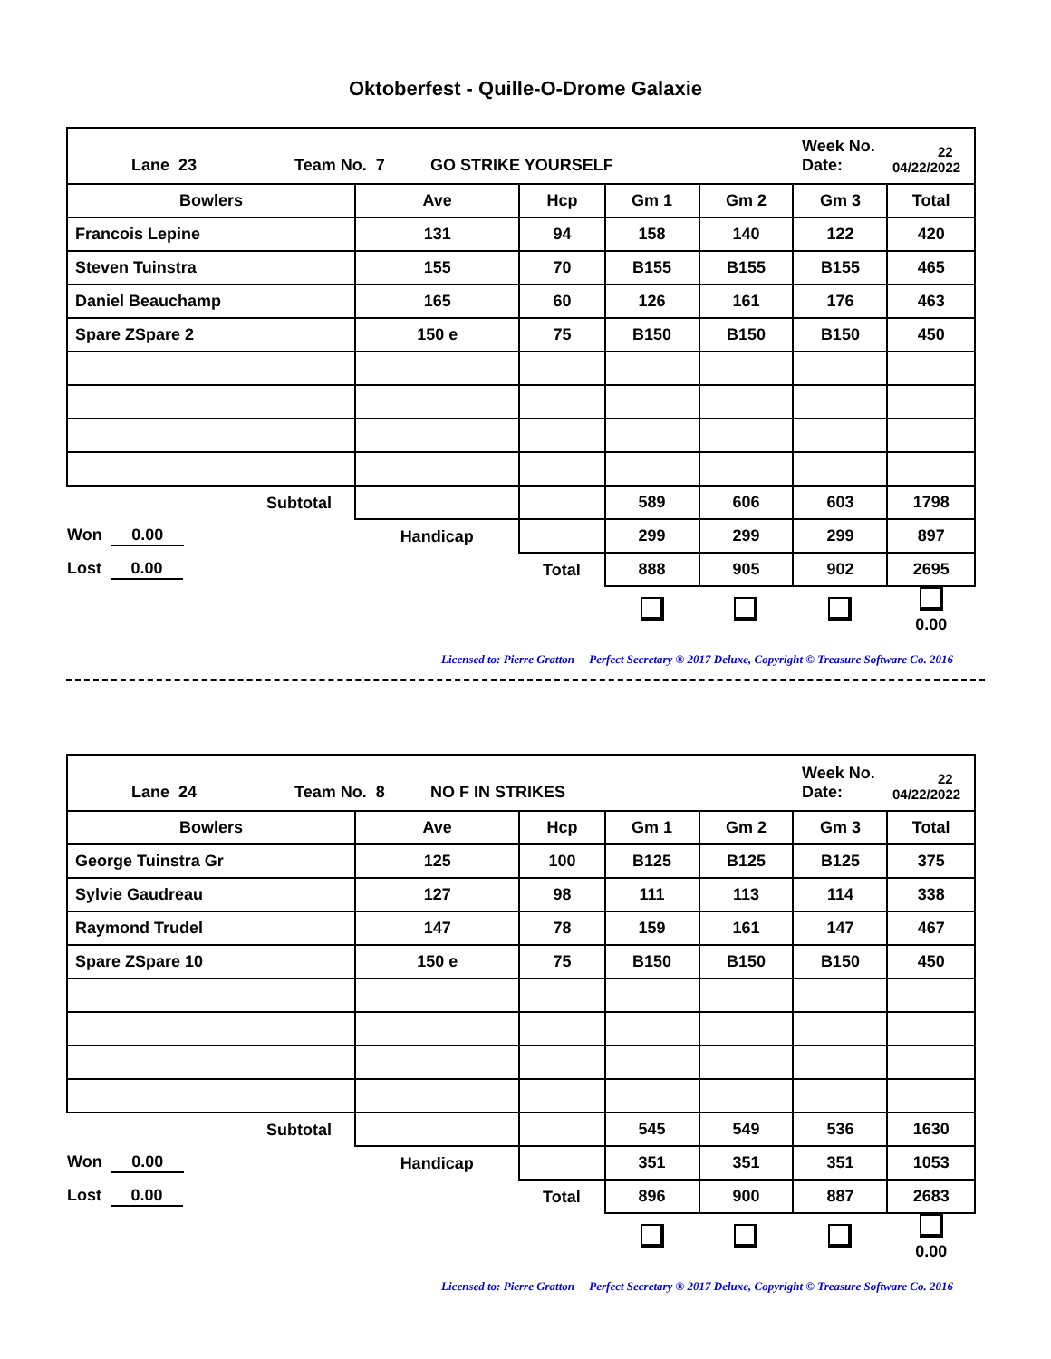Oktoberfest - Quille-O-Drome Galaxie
| Lane 23 Team No. 7 GO STRIKE YOURSELF Week No. Date: 22 04/22/2022 | | | | | | |
| Bowlers | Ave | Hcp | Gm 1 | Gm 2 | Gm 3 | Total |
| Francois Lepine | 131 | 94 | 158 | 140 | 122 | 420 |
| Steven Tuinstra | 155 | 70 | B155 | B155 | B155 | 465 |
| Daniel Beauchamp | 165 | 60 | 126 | 161 | 176 | 463 |
| Spare ZSpare 2 | 150 e | 75 | B150 | B150 | B150 | 450 |
| Subtotal | | | 589 | 606 | 603 | 1798 |
| Won 0.00 | Handicap | | 299 | 299 | 299 | 897 |
| Lost 0.00 | | Total | 888 | 905 | 902 | 2695 |
| | | | | | | 0.00 |
Licensed to: Pierre Gratton Perfect Secretary ® 2017 Deluxe, Copyright © Treasure Software Co. 2016
| Lane 24 Team No. 8 NO F IN STRIKES Week No. Date: 22 04/22/2022 | | | | | | |
| Bowlers | Ave | Hcp | Gm 1 | Gm 2 | Gm 3 | Total |
| George Tuinstra Gr | 125 | 100 | B125 | B125 | B125 | 375 |
| Sylvie Gaudreau | 127 | 98 | 111 | 113 | 114 | 338 |
| Raymond Trudel | 147 | 78 | 159 | 161 | 147 | 467 |
| Spare ZSpare 10 | 150 e | 75 | B150 | B150 | B150 | 450 |
| Subtotal | | | 545 | 549 | 536 | 1630 |
| Won 0.00 | Handicap | | 351 | 351 | 351 | 1053 |
| Lost 0.00 | | Total | 896 | 900 | 887 | 2683 |
| | | | | | | 0.00 |
Licensed to: Pierre Gratton Perfect Secretary ® 2017 Deluxe, Copyright © Treasure Software Co. 2016